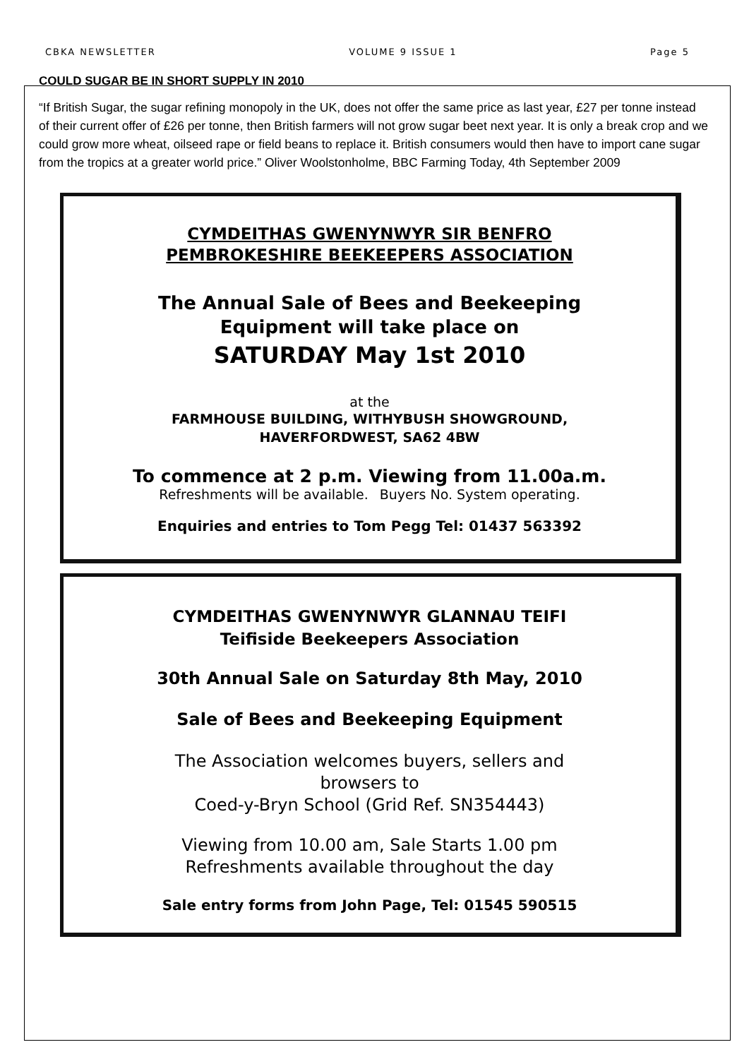CBKA NEWSLETTER VOLUME 9 ISSUE 1 Page 5
COULD SUGAR BE IN SHORT SUPPLY IN 2010
“If British Sugar, the sugar refining monopoly in the UK, does not offer the same price as last year, £27 per tonne instead of their current offer of £26 per tonne, then British farmers will not grow sugar beet next year. It is only a break crop and we could grow more wheat, oilseed rape or field beans to replace it. British consumers would then have to import cane sugar from the tropics at a greater world price.” Oliver Woolstonholme, BBC Farming Today, 4th September 2009
CYMDEITHAS GWENYNWYR SIR BENFRO
PEMBROKESHIRE BEEKEEPERS ASSOCIATION
The Annual Sale of Bees and Beekeeping
Equipment will take place on
SATURDAY May 1st 2010
at the
FARMHOUSE BUILDING, WITHYBUSH SHOWGROUND,
HAVERFORDWEST, SA62 4BW
To commence at 2 p.m. Viewing from 11.00a.m.
Refreshments will be available. Buyers No. System operating.
Enquiries and entries to Tom Pegg Tel: 01437 563392
CYMDEITHAS GWENYNWYR GLANNAU TEIFI
Teifiside Beekeepers Association
30th Annual Sale on Saturday 8th May, 2010
Sale of Bees and Beekeeping Equipment
The Association welcomes buyers, sellers and
browsers to
Coed-y-Bryn School (Grid Ref. SN354443)
Viewing from 10.00 am, Sale Starts 1.00 pm
Refreshments available throughout the day
Sale entry forms from John Page, Tel: 01545 590515